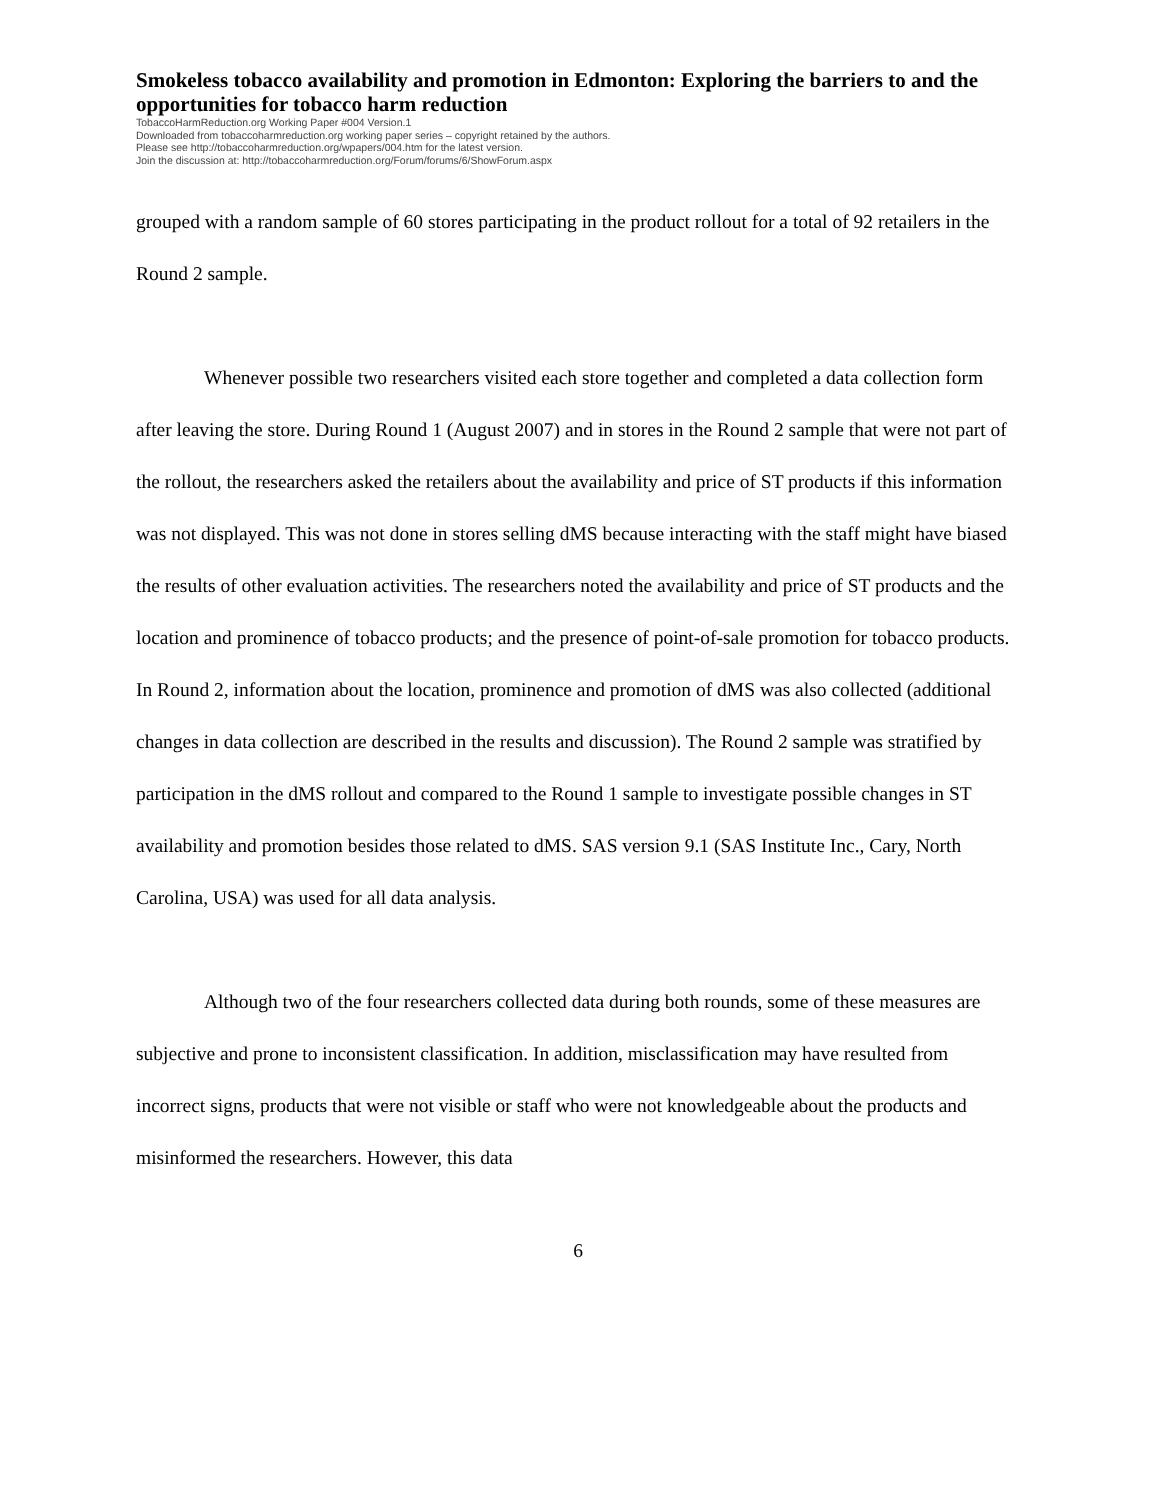Smokeless tobacco availability and promotion in Edmonton: Exploring the barriers to and the opportunities for tobacco harm reduction
TobaccoHarmReduction.org Working Paper #004 Version.1
Downloaded from tobaccoharmreduction.org working paper series – copyright retained by the authors.
Please see http://tobaccoharmreduction.org/wpapers/004.htm for the latest version.
Join the discussion at: http://tobaccoharmreduction.org/Forum/forums/6/ShowForum.aspx
grouped with a random sample of 60 stores participating in the product rollout for a total of 92 retailers in the Round 2 sample.
Whenever possible two researchers visited each store together and completed a data collection form after leaving the store. During Round 1 (August 2007) and in stores in the Round 2 sample that were not part of the rollout, the researchers asked the retailers about the availability and price of ST products if this information was not displayed. This was not done in stores selling dMS because interacting with the staff might have biased the results of other evaluation activities. The researchers noted the availability and price of ST products and the location and prominence of tobacco products; and the presence of point-of-sale promotion for tobacco products. In Round 2, information about the location, prominence and promotion of dMS was also collected (additional changes in data collection are described in the results and discussion). The Round 2 sample was stratified by participation in the dMS rollout and compared to the Round 1 sample to investigate possible changes in ST availability and promotion besides those related to dMS. SAS version 9.1 (SAS Institute Inc., Cary, North Carolina, USA) was used for all data analysis.
Although two of the four researchers collected data during both rounds, some of these measures are subjective and prone to inconsistent classification. In addition, misclassification may have resulted from incorrect signs, products that were not visible or staff who were not knowledgeable about the products and misinformed the researchers. However, this data
6